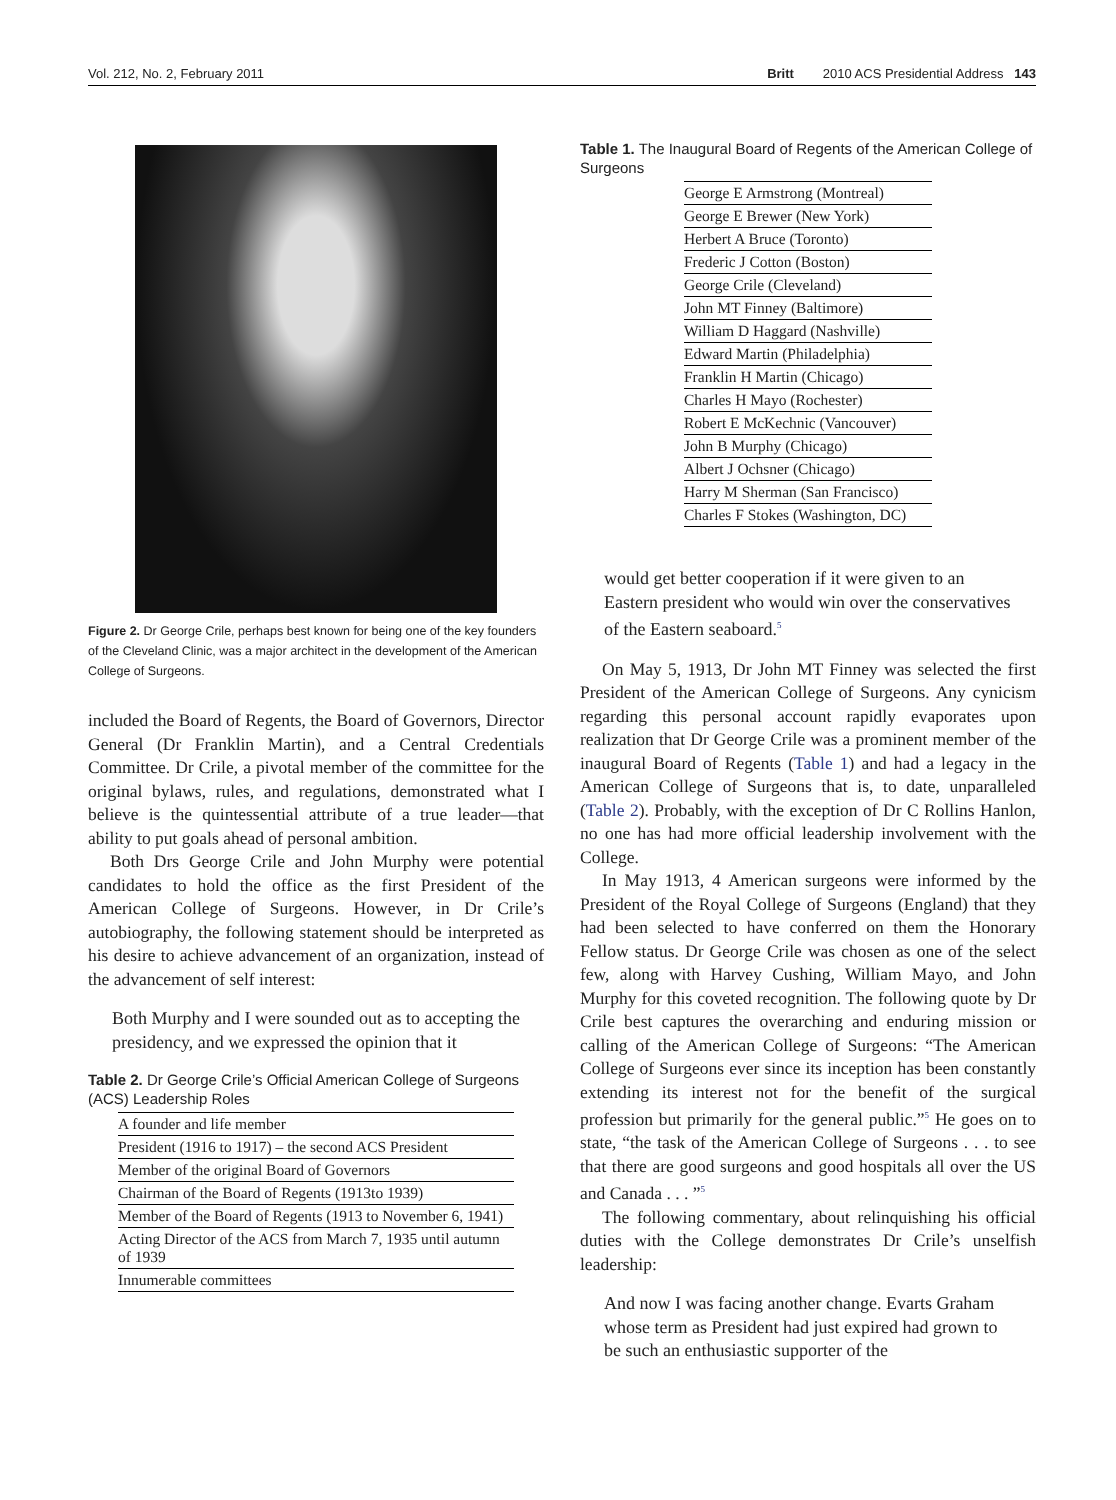Vol. 212, No. 2, February 2011 Britt 2010 ACS Presidential Address 143
Figure 2. Dr George Crile, perhaps best known for being one of the key founders of the Cleveland Clinic, was a major architect in the development of the American College of Surgeons.
included the Board of Regents, the Board of Governors, Director General (Dr Franklin Martin), and a Central Credentials Committee. Dr Crile, a pivotal member of the committee for the original bylaws, rules, and regulations, demonstrated what I believe is the quintessential attribute of a true leader—that ability to put goals ahead of personal ambition.
Both Drs George Crile and John Murphy were potential candidates to hold the office as the first President of the American College of Surgeons. However, in Dr Crile’s autobiography, the following statement should be interpreted as his desire to achieve advancement of an organization, instead of the advancement of self interest:
Both Murphy and I were sounded out as to accepting the presidency, and we expressed the opinion that it
Table 2. Dr George Crile’s Official American College of Surgeons (ACS) Leadership Roles
| A founder and life member |
| President (1916 to 1917) – the second ACS President |
| Member of the original Board of Governors |
| Chairman of the Board of Regents (1913to 1939) |
| Member of the Board of Regents (1913 to November 6, 1941) |
| Acting Director of the ACS from March 7, 1935 until autumn of 1939 |
| Innumerable committees |
Table 1. The Inaugural Board of Regents of the American College of Surgeons
| George E Armstrong (Montreal) |
| George E Brewer (New York) |
| Herbert A Bruce (Toronto) |
| Frederic J Cotton (Boston) |
| George Crile (Cleveland) |
| John MT Finney (Baltimore) |
| William D Haggard (Nashville) |
| Edward Martin (Philadelphia) |
| Franklin H Martin (Chicago) |
| Charles H Mayo (Rochester) |
| Robert E McKechnic (Vancouver) |
| John B Murphy (Chicago) |
| Albert J Ochsner (Chicago) |
| Harry M Sherman (San Francisco) |
| Charles F Stokes (Washington, DC) |
would get better cooperation if it were given to an Eastern president who would win over the conservatives of the Eastern seaboard.<sup>5</sup>
On May 5, 1913, Dr John MT Finney was selected the first President of the American College of Surgeons. Any cynicism regarding this personal account rapidly evaporates upon realization that Dr George Crile was a prominent member of the inaugural Board of Regents (Table 1) and had a legacy in the American College of Surgeons that is, to date, unparalleled (Table 2). Probably, with the exception of Dr C Rollins Hanlon, no one has had more official leadership involvement with the College.
In May 1913, 4 American surgeons were informed by the President of the Royal College of Surgeons (England) that they had been selected to have conferred on them the Honorary Fellow status. Dr George Crile was chosen as one of the select few, along with Harvey Cushing, William Mayo, and John Murphy for this coveted recognition. The following quote by Dr Crile best captures the overarching and enduring mission or calling of the American College of Surgeons: “The American College of Surgeons ever since its inception has been constantly extending its interest not for the benefit of the surgical profession but primarily for the general public.”<sup>5</sup> He goes on to state, “the task of the American College of Surgeons . . . to see that there are good surgeons and good hospitals all over the US and Canada . . . ”<sup>5</sup>
The following commentary, about relinquishing his official duties with the College demonstrates Dr Crile’s unselfish leadership:
And now I was facing another change. Evarts Graham whose term as President had just expired had grown to be such an enthusiastic supporter of the